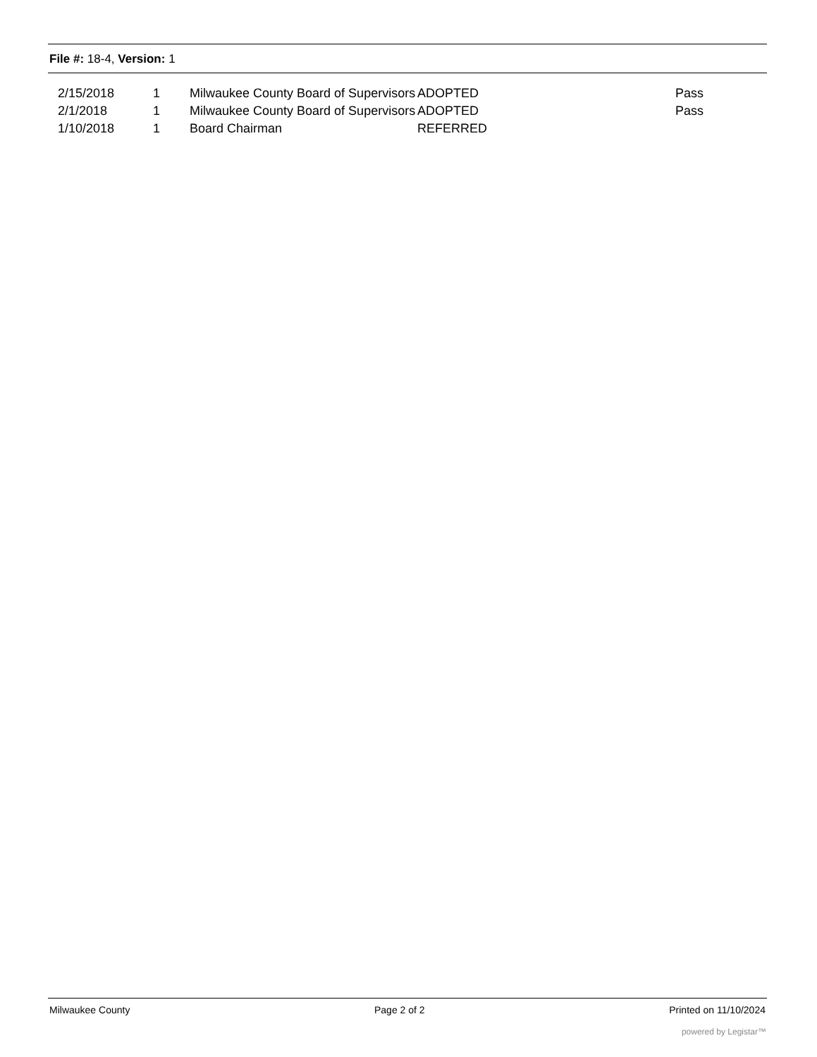File #: 18-4, Version: 1
| 2/15/2018 | 1 | Milwaukee County Board of Supervisors | ADOPTED | Pass |
| 2/1/2018 | 1 | Milwaukee County Board of Supervisors | ADOPTED | Pass |
| 1/10/2018 | 1 | Board Chairman | REFERRED | |
Milwaukee County Page 2 of 2 Printed on 11/10/2024
powered by Legistar™